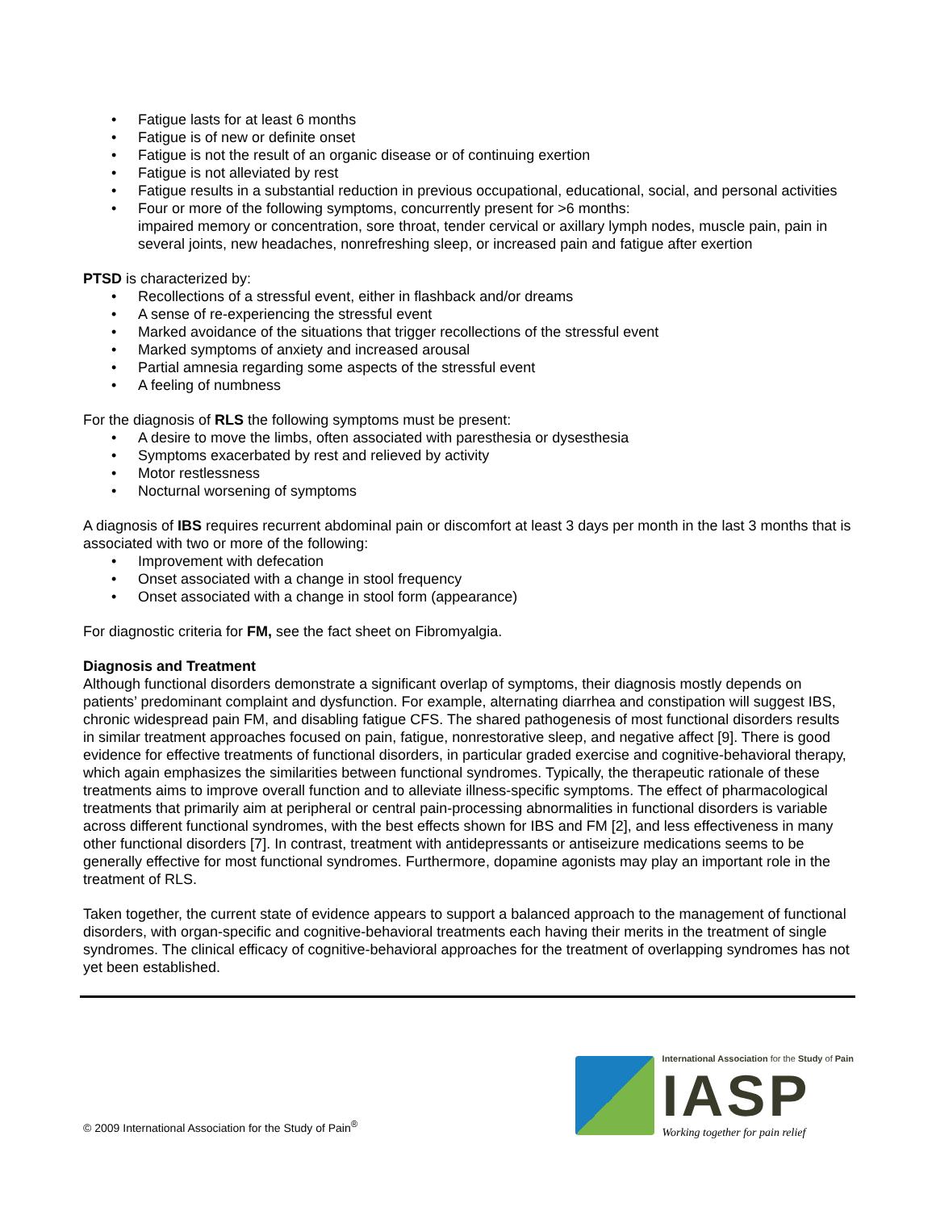• Fatigue lasts for at least 6 months
• Fatigue is of new or definite onset
• Fatigue is not the result of an organic disease or of continuing exertion
• Fatigue is not alleviated by rest
• Fatigue results in a substantial reduction in previous occupational, educational, social, and personal activities
• Four or more of the following symptoms, concurrently present for >6 months:
impaired memory or concentration, sore throat, tender cervical or axillary lymph nodes, muscle pain, pain in several joints, new headaches, nonrefreshing sleep, or increased pain and fatigue after exertion
PTSD is characterized by:
• Recollections of a stressful event, either in flashback and/or dreams
• A sense of re-experiencing the stressful event
• Marked avoidance of the situations that trigger recollections of the stressful event
• Marked symptoms of anxiety and increased arousal
• Partial amnesia regarding some aspects of the stressful event
• A feeling of numbness
For the diagnosis of RLS the following symptoms must be present:
• A desire to move the limbs, often associated with paresthesia or dysesthesia
• Symptoms exacerbated by rest and relieved by activity
• Motor restlessness
• Nocturnal worsening of symptoms
A diagnosis of IBS requires recurrent abdominal pain or discomfort at least 3 days per month in the last 3 months that is associated with two or more of the following:
• Improvement with defecation
• Onset associated with a change in stool frequency
• Onset associated with a change in stool form (appearance)
For diagnostic criteria for FM, see the fact sheet on Fibromyalgia.
Diagnosis and Treatment
Although functional disorders demonstrate a significant overlap of symptoms, their diagnosis mostly depends on patients’ predominant complaint and dysfunction. For example, alternating diarrhea and constipation will suggest IBS, chronic widespread pain FM, and disabling fatigue CFS. The shared pathogenesis of most functional disorders results in similar treatment approaches focused on pain, fatigue, nonrestorative sleep, and negative affect [9]. There is good evidence for effective treatments of functional disorders, in particular graded exercise and cognitive-behavioral therapy, which again emphasizes the similarities between functional syndromes. Typically, the therapeutic rationale of these treatments aims to improve overall function and to alleviate illness-specific symptoms. The effect of pharmacological treatments that primarily aim at peripheral or central pain-processing abnormalities in functional disorders is variable across different functional syndromes, with the best effects shown for IBS and FM [2], and less effectiveness in many other functional disorders [7]. In contrast, treatment with antidepressants or antiseizure medications seems to be generally effective for most functional syndromes. Furthermore, dopamine agonists may play an important role in the treatment of RLS.
Taken together, the current state of evidence appears to support a balanced approach to the management of functional disorders, with organ-specific and cognitive-behavioral treatments each having their merits in the treatment of single syndromes. The clinical efficacy of cognitive-behavioral approaches for the treatment of overlapping syndromes has not yet been established.
© 2009 International Association for the Study of Pain<sup>®</sup>
International Association for the Study of Pain
IASP
Working together for pain relief